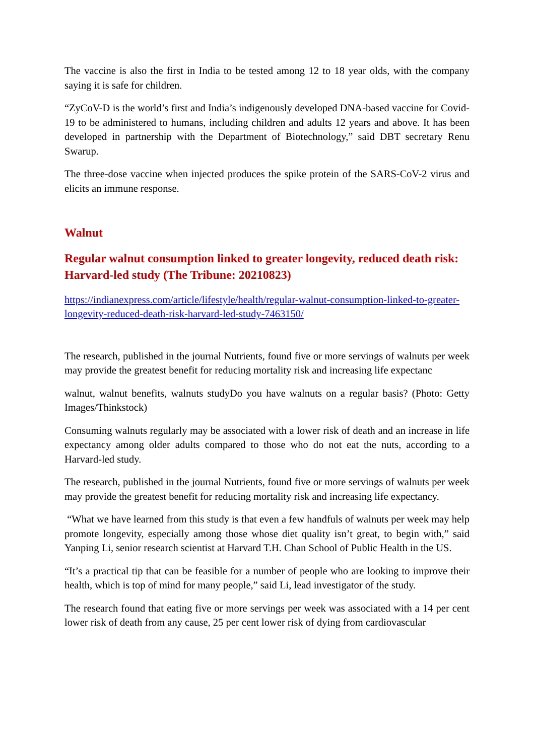The vaccine is also the first in India to be tested among 12 to 18 year olds, with the company saying it is safe for children.
“ZyCoV-D is the world’s first and India’s indigenously developed DNA-based vaccine for Covid-19 to be administered to humans, including children and adults 12 years and above. It has been developed in partnership with the Department of Biotechnology,” said DBT secretary Renu Swarup.
The three-dose vaccine when injected produces the spike protein of the SARS-CoV-2 virus and elicits an immune response.
Walnut
Regular walnut consumption linked to greater longevity, reduced death risk: Harvard-led study (The Tribune: 20210823)
https://indianexpress.com/article/lifestyle/health/regular-walnut-consumption-linked-to-greater-longevity-reduced-death-risk-harvard-led-study-7463150/
The research, published in the journal Nutrients, found five or more servings of walnuts per week may provide the greatest benefit for reducing mortality risk and increasing life expectanc
walnut, walnut benefits, walnuts studyDo you have walnuts on a regular basis? (Photo: Getty Images/Thinkstock)
Consuming walnuts regularly may be associated with a lower risk of death and an increase in life expectancy among older adults compared to those who do not eat the nuts, according to a Harvard-led study.
The research, published in the journal Nutrients, found five or more servings of walnuts per week may provide the greatest benefit for reducing mortality risk and increasing life expectancy.
“What we have learned from this study is that even a few handfuls of walnuts per week may help promote longevity, especially among those whose diet quality isn’t great, to begin with,” said Yanping Li, senior research scientist at Harvard T.H. Chan School of Public Health in the US.
“It’s a practical tip that can be feasible for a number of people who are looking to improve their health, which is top of mind for many people,” said Li, lead investigator of the study.
The research found that eating five or more servings per week was associated with a 14 per cent lower risk of death from any cause, 25 per cent lower risk of dying from cardiovascular